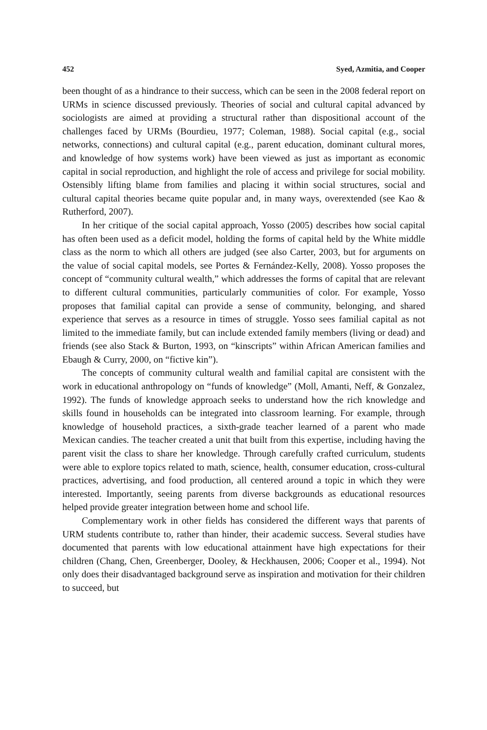452 Syed, Azmitia, and Cooper
been thought of as a hindrance to their success, which can be seen in the 2008 federal report on URMs in science discussed previously. Theories of social and cultural capital advanced by sociologists are aimed at providing a structural rather than dispositional account of the challenges faced by URMs (Bourdieu, 1977; Coleman, 1988). Social capital (e.g., social networks, connections) and cultural capital (e.g., parent education, dominant cultural mores, and knowledge of how systems work) have been viewed as just as important as economic capital in social reproduction, and highlight the role of access and privilege for social mobility. Ostensibly lifting blame from families and placing it within social structures, social and cultural capital theories became quite popular and, in many ways, overextended (see Kao & Rutherford, 2007).
In her critique of the social capital approach, Yosso (2005) describes how social capital has often been used as a deficit model, holding the forms of capital held by the White middle class as the norm to which all others are judged (see also Carter, 2003, but for arguments on the value of social capital models, see Portes & Fernández-Kelly, 2008). Yosso proposes the concept of “community cultural wealth,” which addresses the forms of capital that are relevant to different cultural communities, particularly communities of color. For example, Yosso proposes that familial capital can provide a sense of community, belonging, and shared experience that serves as a resource in times of struggle. Yosso sees familial capital as not limited to the immediate family, but can include extended family members (living or dead) and friends (see also Stack & Burton, 1993, on “kinscripts” within African American families and Ebaugh & Curry, 2000, on “fictive kin”).
The concepts of community cultural wealth and familial capital are consistent with the work in educational anthropology on “funds of knowledge” (Moll, Amanti, Neff, & Gonzalez, 1992). The funds of knowledge approach seeks to understand how the rich knowledge and skills found in households can be integrated into classroom learning. For example, through knowledge of household practices, a sixth-grade teacher learned of a parent who made Mexican candies. The teacher created a unit that built from this expertise, including having the parent visit the class to share her knowledge. Through carefully crafted curriculum, students were able to explore topics related to math, science, health, consumer education, cross-cultural practices, advertising, and food production, all centered around a topic in which they were interested. Importantly, seeing parents from diverse backgrounds as educational resources helped provide greater integration between home and school life.
Complementary work in other fields has considered the different ways that parents of URM students contribute to, rather than hinder, their academic success. Several studies have documented that parents with low educational attainment have high expectations for their children (Chang, Chen, Greenberger, Dooley, & Heckhausen, 2006; Cooper et al., 1994). Not only does their disadvantaged background serve as inspiration and motivation for their children to succeed, but